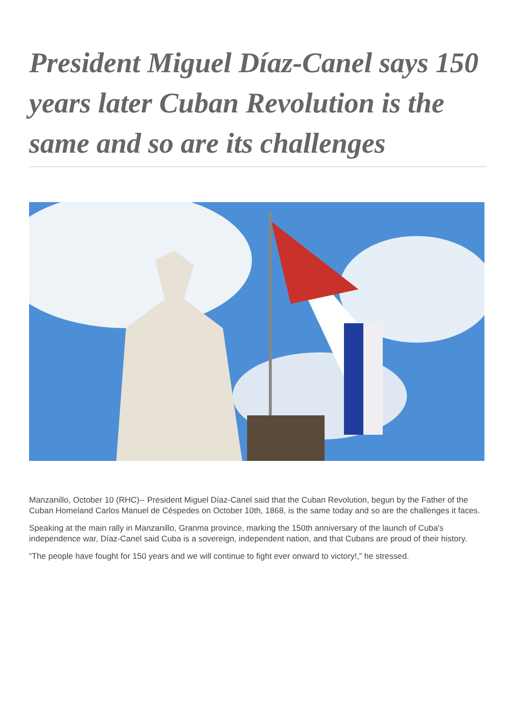President Miguel Díaz-Canel says 150 years later Cuban Revolution is the same and so are its challenges
Manzanillo, October 10 (RHC)-- President Miguel Díaz-Canel said that the Cuban Revolution, begun by the Father of the Cuban Homeland Carlos Manuel de Céspedes on October 10th, 1868, is the same today and so are the challenges it faces.
Speaking at the main rally in Manzanillo, Granma province, marking the 150th anniversary of the launch of Cuba's independence war, Díaz-Canel said Cuba is a sovereign, independent nation, and that Cubans are proud of their history.
“The people have fought for 150 years and we will continue to fight ever onward to victory!,” he stressed.